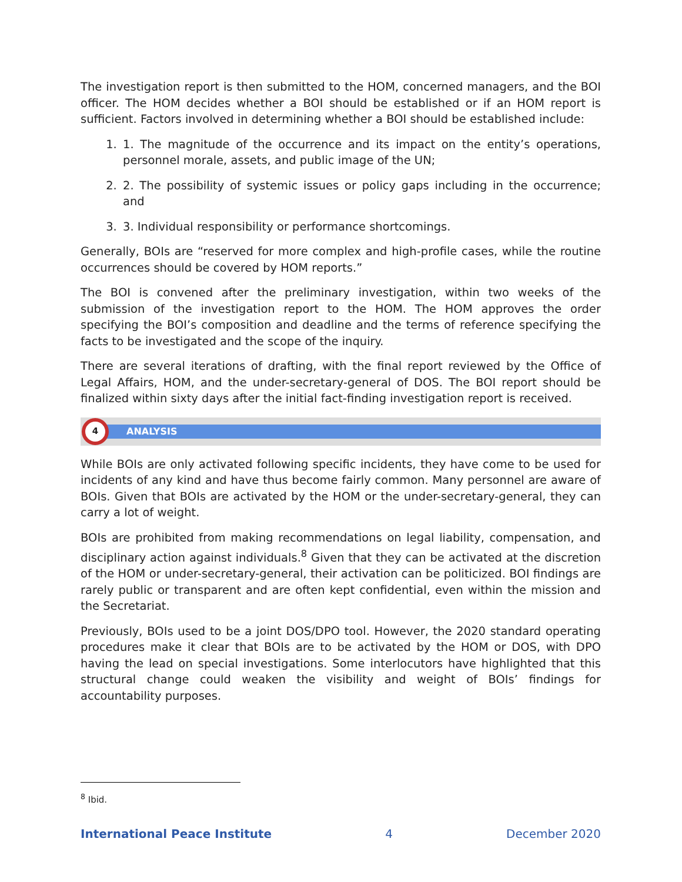The investigation report is then submitted to the HOM, concerned managers, and the BOI officer. The HOM decides whether a BOI should be established or if an HOM report is sufficient. Factors involved in determining whether a BOI should be established include:
1. 1. The magnitude of the occurrence and its impact on the entity’s operations, personnel morale, assets, and public image of the UN;
2. 2. The possibility of systemic issues or policy gaps including in the occurrence; and
3. 3. Individual responsibility or performance shortcomings.
Generally, BOIs are “reserved for more complex and high-profile cases, while the routine occurrences should be covered by HOM reports.”
The BOI is convened after the preliminary investigation, within two weeks of the submission of the investigation report to the HOM. The HOM approves the order specifying the BOI’s composition and deadline and the terms of reference specifying the facts to be investigated and the scope of the inquiry.
There are several iterations of drafting, with the final report reviewed by the Office of Legal Affairs, HOM, and the under-secretary-general of DOS. The BOI report should be finalized within sixty days after the initial fact-finding investigation report is received.
4
ANALYSIS
While BOIs are only activated following specific incidents, they have come to be used for incidents of any kind and have thus become fairly common. Many personnel are aware of BOIs. Given that BOIs are activated by the HOM or the under-secretary-general, they can carry a lot of weight.
BOIs are prohibited from making recommendations on legal liability, compensation, and disciplinary action against individuals.<sup>8</sup> Given that they can be activated at the discretion of the HOM or under-secretary-general, their activation can be politicized. BOI findings are rarely public or transparent and are often kept confidential, even within the mission and the Secretariat.
Previously, BOIs used to be a joint DOS/DPO tool. However, the 2020 standard operating procedures make it clear that BOIs are to be activated by the HOM or DOS, with DPO having the lead on special investigations. Some interlocutors have highlighted that this structural change could weaken the visibility and weight of BOIs’ findings for accountability purposes.
<sup>8</sup> Ibid.
International Peace Institute 4 December 2020